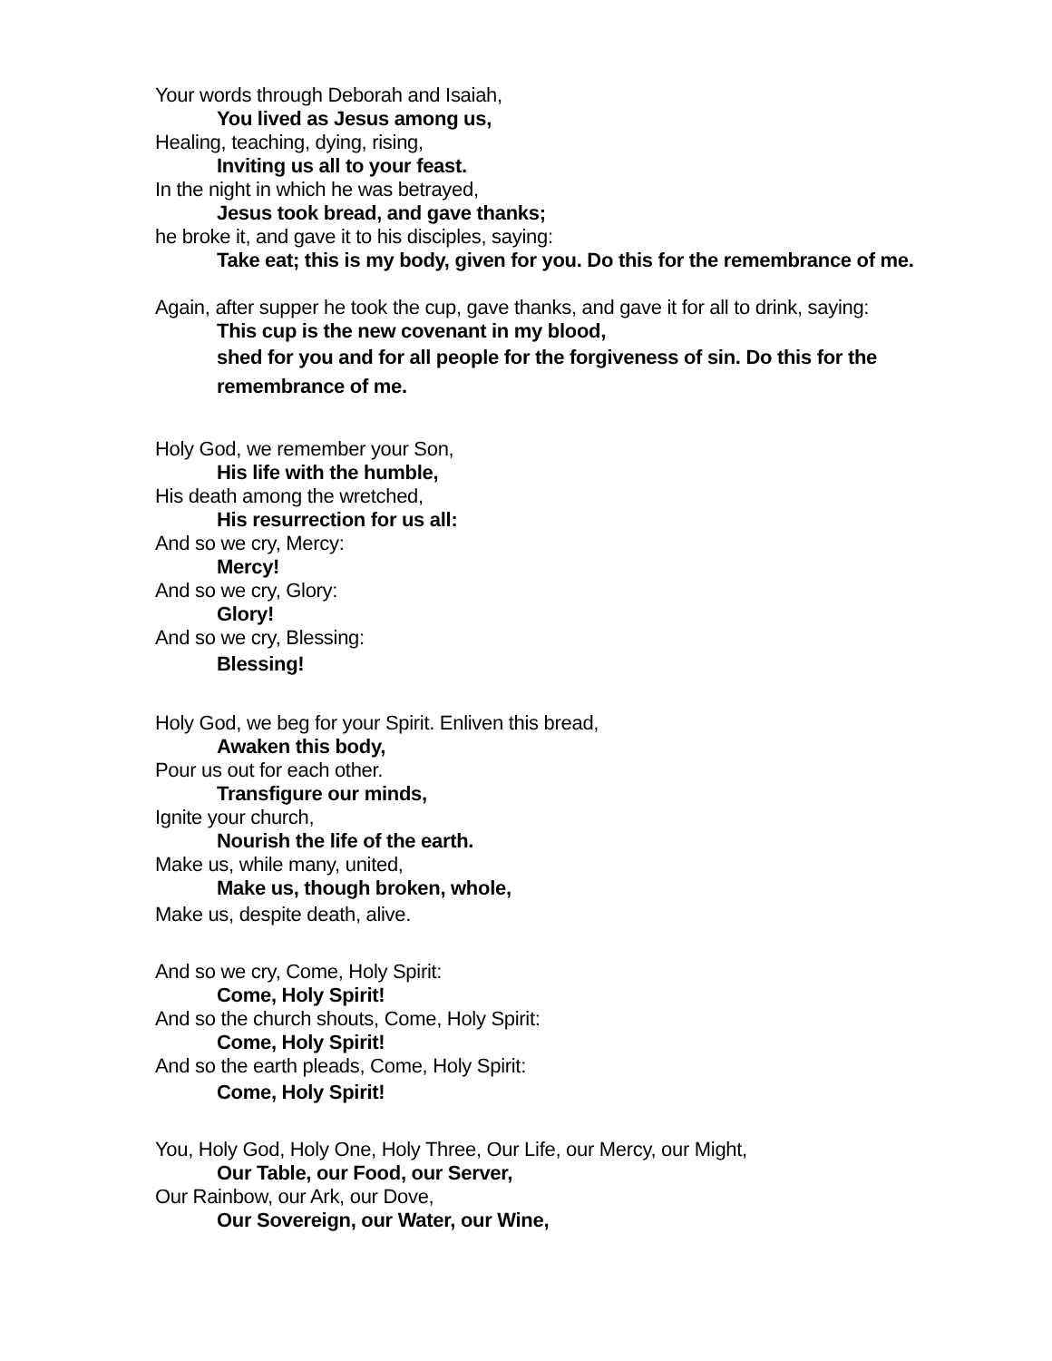Your words through Deborah and Isaiah,
You lived as Jesus among us,
Healing, teaching, dying, rising,
Inviting us all to your feast.
In the night in which he was betrayed,
Jesus took bread, and gave thanks;
he broke it, and gave it to his disciples, saying:
Take eat; this is my body, given for you. Do this for the remembrance of me.
Again, after supper he took the cup, gave thanks, and gave it for all to drink, saying:
This cup is the new covenant in my blood,
shed for you and for all people for the forgiveness of sin. Do this for the remembrance of me.
Holy God, we remember your Son,
His life with the humble,
His death among the wretched,
His resurrection for us all:
And so we cry, Mercy:
Mercy!
And so we cry, Glory:
Glory!
And so we cry, Blessing:
Blessing!
Holy God, we beg for your Spirit. Enliven this bread,
Awaken this body,
Pour us out for each other.
Transfigure our minds,
Ignite your church,
Nourish the life of the earth.
Make us, while many, united,
Make us, though broken, whole,
Make us, despite death, alive.
And so we cry, Come, Holy Spirit:
Come, Holy Spirit!
And so the church shouts, Come, Holy Spirit:
Come, Holy Spirit!
And so the earth pleads, Come, Holy Spirit:
Come, Holy Spirit!
You, Holy God, Holy One, Holy Three, Our Life, our Mercy, our Might,
Our Table, our Food, our Server,
Our Rainbow, our Ark, our Dove,
Our Sovereign, our Water, our Wine,